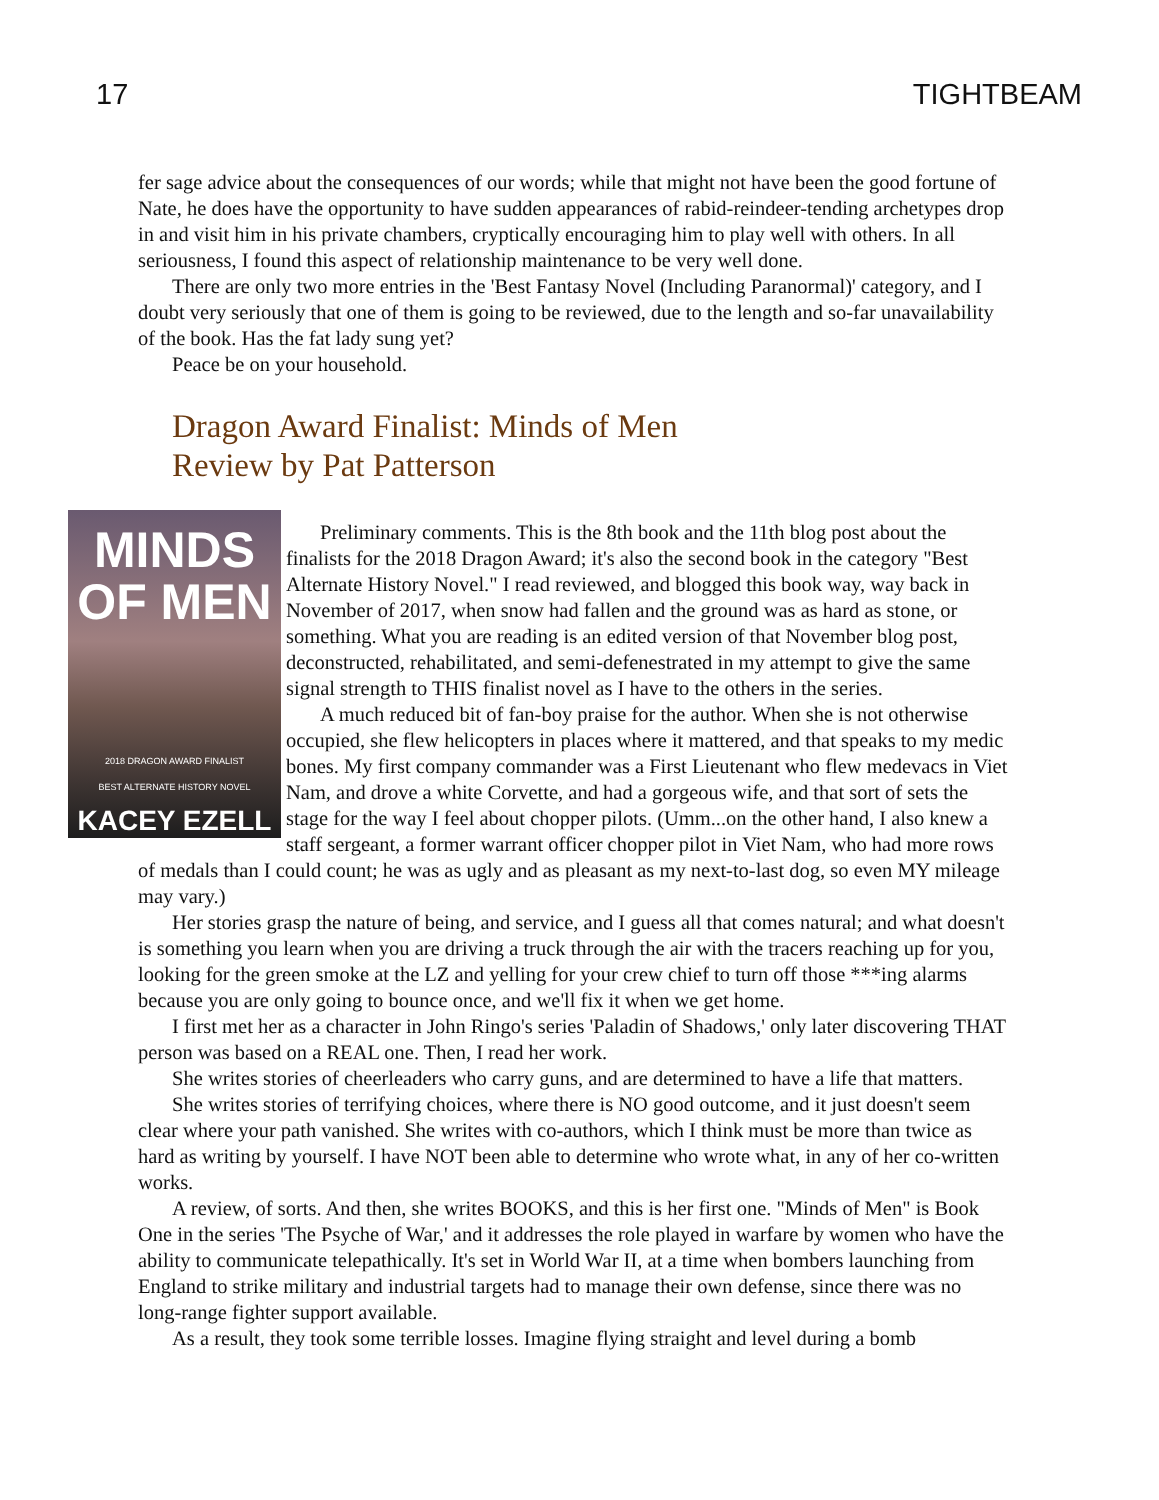17 TIGHTBEAM
fer sage advice about the consequences of our words; while that might not have been the good fortune of Nate, he does have the opportunity to have sudden appearances of rabid-reindeer-tending archetypes drop in and visit him in his private chambers, cryptically encouraging him to play well with others. In all seriousness, I found this aspect of relationship maintenance to be very well done.
There are only two more entries in the 'Best Fantasy Novel (Including Paranormal)' category, and I doubt very seriously that one of them is going to be reviewed, due to the length and so-far unavailability of the book. Has the fat lady sung yet?
Peace be on your household.
Dragon Award Finalist: Minds of Men
Review by Pat Patterson
MINDS
OF MEN
2018 DRAGON AWARD FINALIST
BEST ALTERNATE HISTORY NOVEL
KACEY EZELL
Preliminary comments. This is the 8th book and the 11th blog post about the finalists for the 2018 Dragon Award; it's also the second book in the category "Best Alternate History Novel." I read reviewed, and blogged this book way, way back in November of 2017, when snow had fallen and the ground was as hard as stone, or something. What you are reading is an edited version of that November blog post, deconstructed, rehabilitated, and semi-defenestrated in my attempt to give the same signal strength to THIS finalist novel as I have to the others in the series.
A much reduced bit of fan-boy praise for the author. When she is not otherwise occupied, she flew helicopters in places where it mattered, and that speaks to my medic bones. My first company commander was a First Lieutenant who flew medevacs in Viet Nam, and drove a white Corvette, and had a gorgeous wife, and that sort of sets the stage for the way I feel about chopper pilots. (Umm...on the other hand, I also knew a staff sergeant, a former warrant officer chopper pilot in Viet Nam, who had more rows of medals than I could count; he was as ugly and as pleasant as my next-to-last dog, so even MY mileage may vary.)
Her stories grasp the nature of being, and service, and I guess all that comes natural; and what doesn't is something you learn when you are driving a truck through the air with the tracers reaching up for you, looking for the green smoke at the LZ and yelling for your crew chief to turn off those ***ing alarms because you are only going to bounce once, and we'll fix it when we get home.
I first met her as a character in John Ringo's series 'Paladin of Shadows,' only later discovering THAT person was based on a REAL one. Then, I read her work.
She writes stories of cheerleaders who carry guns, and are determined to have a life that matters.
She writes stories of terrifying choices, where there is NO good outcome, and it just doesn't seem clear where your path vanished. She writes with co-authors, which I think must be more than twice as hard as writing by yourself. I have NOT been able to determine who wrote what, in any of her co-written works.
A review, of sorts. And then, she writes BOOKS, and this is her first one. "Minds of Men" is Book One in the series 'The Psyche of War,' and it addresses the role played in warfare by women who have the ability to communicate telepathically. It's set in World War II, at a time when bombers launching from England to strike military and industrial targets had to manage their own defense, since there was no long-range fighter support available.
As a result, they took some terrible losses. Imagine flying straight and level during a bomb